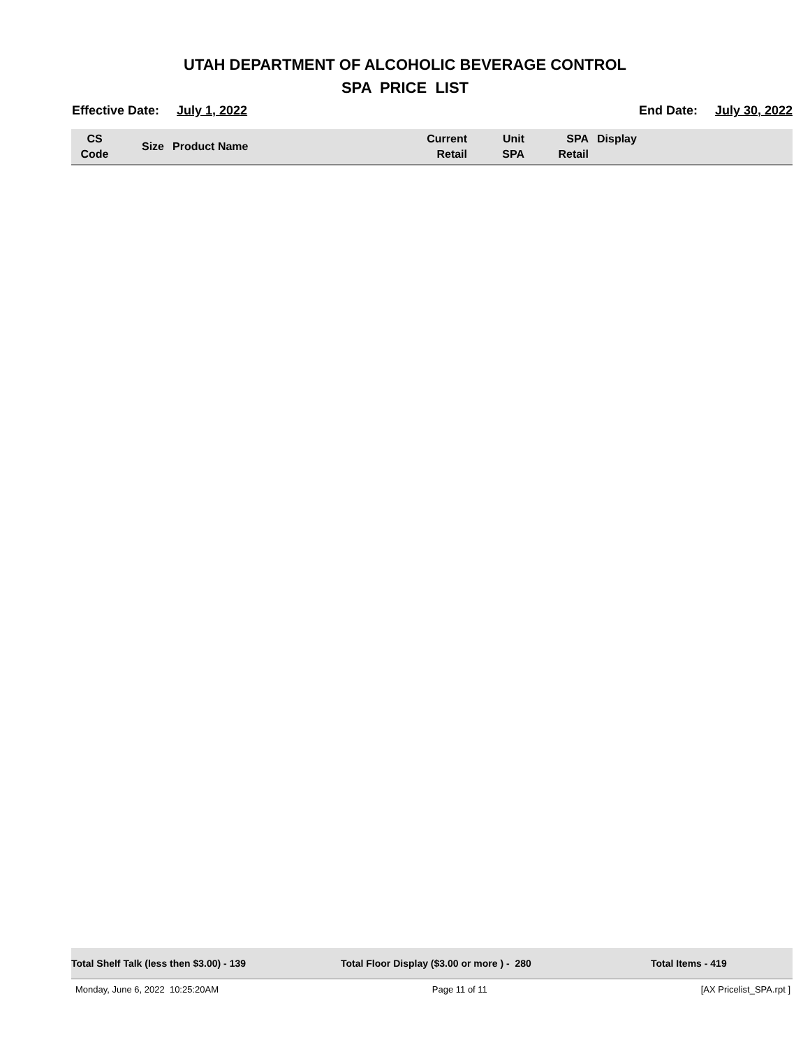UTAH DEPARTMENT OF ALCOHOLIC BEVERAGE CONTROL
SPA PRICE LIST
Effective Date: July 1, 2022 End Date: July 30, 2022
| CS Code | Size | Product Name | Current Retail | Unit SPA | SPA Retail | Display |
| --- | --- | --- | --- | --- | --- | --- |
Total Shelf Talk (less then $3.00) - 139 Total Floor Display ($3.00 or more ) - 280 Total Items - 419
Monday, June 6, 2022 10:25:20AM Page 11 of 11 [AX Pricelist_SPA.rpt ]